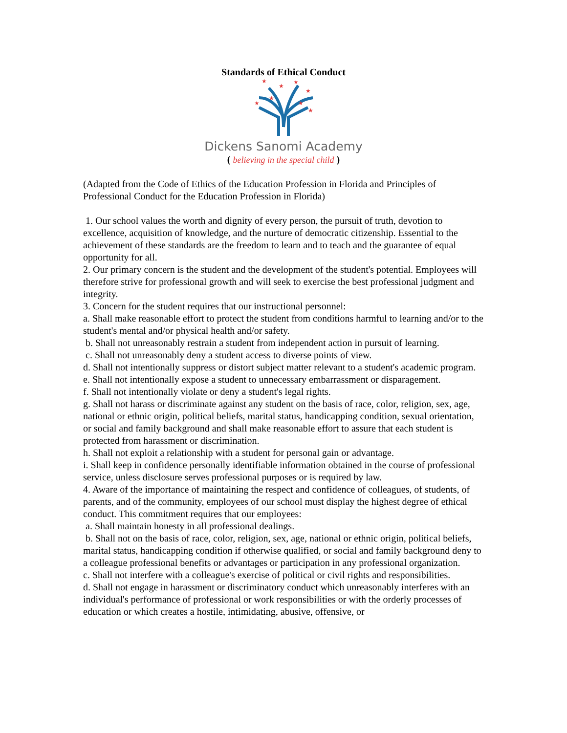Standards of Ethical Conduct
★
★
★
★
★
★
★
★
Dickens Sanomi Academy
( believing in the special child )
(Adapted from the Code of Ethics of the Education Profession in Florida and Principles of Professional Conduct for the Education Profession in Florida)
1. Our school values the worth and dignity of every person, the pursuit of truth, devotion to excellence, acquisition of knowledge, and the nurture of democratic citizenship. Essential to the achievement of these standards are the freedom to learn and to teach and the guarantee of equal opportunity for all.
2. Our primary concern is the student and the development of the student's potential. Employees will therefore strive for professional growth and will seek to exercise the best professional judgment and integrity.
3. Concern for the student requires that our instructional personnel:
a. Shall make reasonable effort to protect the student from conditions harmful to learning and/or to the student's mental and/or physical health and/or safety.
b. Shall not unreasonably restrain a student from independent action in pursuit of learning.
c. Shall not unreasonably deny a student access to diverse points of view.
d. Shall not intentionally suppress or distort subject matter relevant to a student's academic program.
e. Shall not intentionally expose a student to unnecessary embarrassment or disparagement.
f. Shall not intentionally violate or deny a student's legal rights.
g. Shall not harass or discriminate against any student on the basis of race, color, religion, sex, age, national or ethnic origin, political beliefs, marital status, handicapping condition, sexual orientation, or social and family background and shall make reasonable effort to assure that each student is protected from harassment or discrimination.
h. Shall not exploit a relationship with a student for personal gain or advantage.
i. Shall keep in confidence personally identifiable information obtained in the course of professional service, unless disclosure serves professional purposes or is required by law.
4. Aware of the importance of maintaining the respect and confidence of colleagues, of students, of parents, and of the community, employees of our school must display the highest degree of ethical conduct. This commitment requires that our employees:
a. Shall maintain honesty in all professional dealings.
b. Shall not on the basis of race, color, religion, sex, age, national or ethnic origin, political beliefs, marital status, handicapping condition if otherwise qualified, or social and family background deny to a colleague professional benefits or advantages or participation in any professional organization.
c. Shall not interfere with a colleague's exercise of political or civil rights and responsibilities.
d. Shall not engage in harassment or discriminatory conduct which unreasonably interferes with an individual's performance of professional or work responsibilities or with the orderly processes of education or which creates a hostile, intimidating, abusive, offensive, or